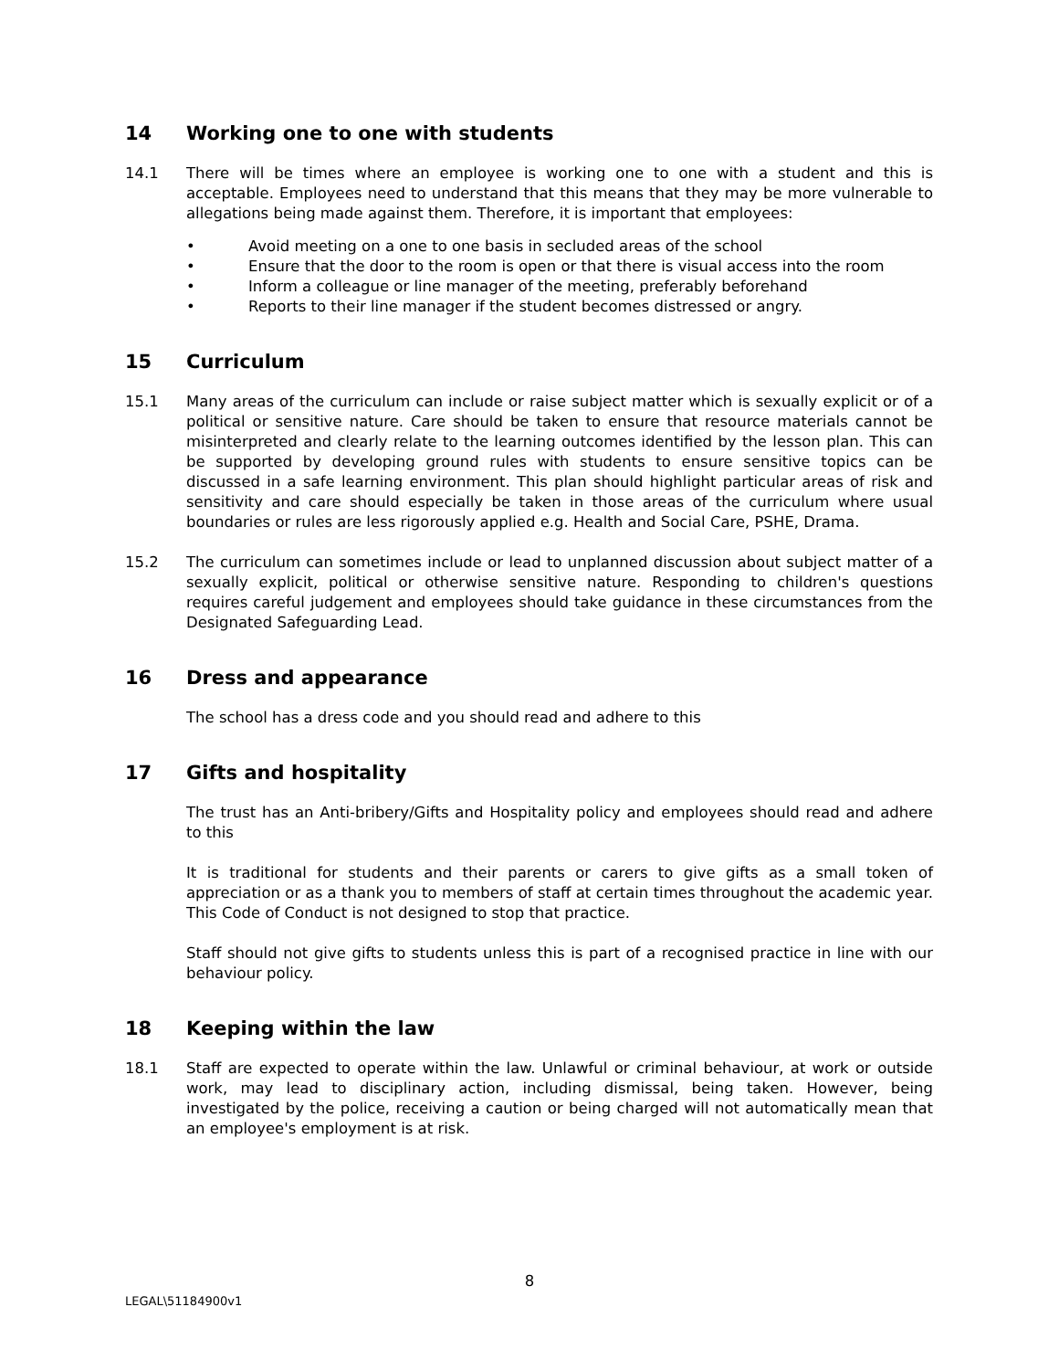14 Working one to one with students
14.1 There will be times where an employee is working one to one with a student and this is acceptable. Employees need to understand that this means that they may be more vulnerable to allegations being made against them. Therefore, it is important that employees:
• Avoid meeting on a one to one basis in secluded areas of the school
• Ensure that the door to the room is open or that there is visual access into the room
• Inform a colleague or line manager of the meeting, preferably beforehand
• Reports to their line manager if the student becomes distressed or angry.
15 Curriculum
15.1 Many areas of the curriculum can include or raise subject matter which is sexually explicit or of a political or sensitive nature. Care should be taken to ensure that resource materials cannot be misinterpreted and clearly relate to the learning outcomes identified by the lesson plan. This can be supported by developing ground rules with students to ensure sensitive topics can be discussed in a safe learning environment. This plan should highlight particular areas of risk and sensitivity and care should especially be taken in those areas of the curriculum where usual boundaries or rules are less rigorously applied e.g. Health and Social Care, PSHE, Drama.
15.2 The curriculum can sometimes include or lead to unplanned discussion about subject matter of a sexually explicit, political or otherwise sensitive nature. Responding to children's questions requires careful judgement and employees should take guidance in these circumstances from the Designated Safeguarding Lead.
16 Dress and appearance
The school has a dress code and you should read and adhere to this
17 Gifts and hospitality
The trust has an Anti-bribery/Gifts and Hospitality policy and employees should read and adhere to this
It is traditional for students and their parents or carers to give gifts as a small token of appreciation or as a thank you to members of staff at certain times throughout the academic year. This Code of Conduct is not designed to stop that practice.
Staff should not give gifts to students unless this is part of a recognised practice in line with our behaviour policy.
18 Keeping within the law
18.1 Staff are expected to operate within the law. Unlawful or criminal behaviour, at work or outside work, may lead to disciplinary action, including dismissal, being taken. However, being investigated by the police, receiving a caution or being charged will not automatically mean that an employee's employment is at risk.
8
LEGAL\51184900v1